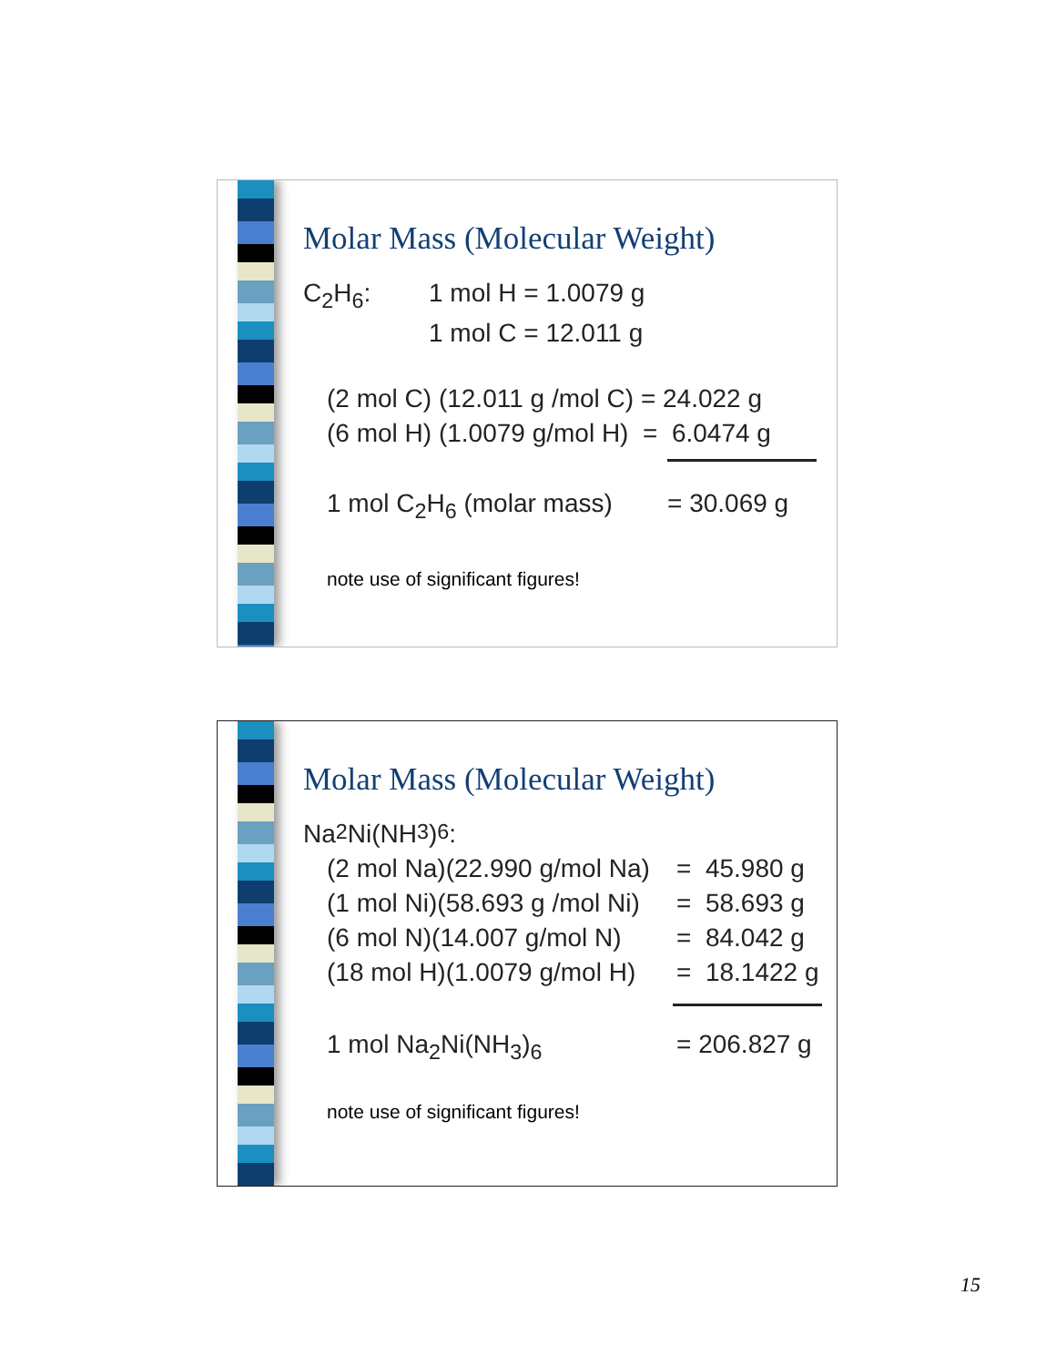Molar Mass (Molecular Weight)
C<sub>2</sub>H<sub>6</sub>: 1 mol H = 1.0079 g
1 mol C = 12.011 g
(2 mol C) (12.011 g /mol C) = 24.022 g
(6 mol H) (1.0079 g/mol H) = 6.0474 g
1 mol C<sub>2</sub>H<sub>6</sub> (molar mass) = 30.069 g
note use of significant figures!
Molar Mass (Molecular Weight)
Na<sub>2</sub>Ni(NH<sub>3</sub>)<sub>6</sub>:
(2 mol Na)(22.990 g/mol Na) = 45.980 g
(1 mol Ni)(58.693 g /mol Ni) = 58.693 g
(6 mol N)(14.007 g/mol N) = 84.042 g
(18 mol H)(1.0079 g/mol H) = 18.1422 g
1 mol Na<sub>2</sub>Ni(NH<sub>3</sub>)<sub>6</sub> = 206.827 g
note use of significant figures!
15